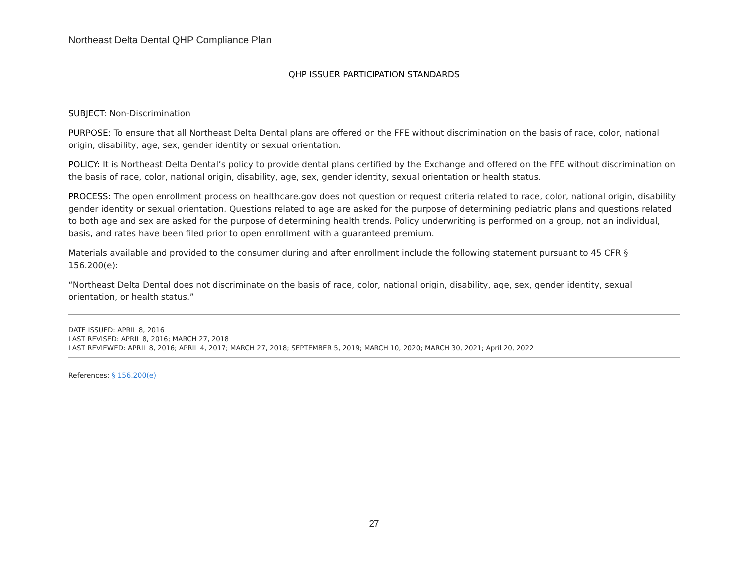Northeast Delta Dental QHP Compliance Plan
QHP ISSUER PARTICIPATION STANDARDS
SUBJECT: Non-Discrimination
PURPOSE: To ensure that all Northeast Delta Dental plans are offered on the FFE without discrimination on the basis of race, color, national origin, disability, age, sex, gender identity or sexual orientation.
POLICY: It is Northeast Delta Dental’s policy to provide dental plans certified by the Exchange and offered on the FFE without discrimination on the basis of race, color, national origin, disability, age, sex, gender identity, sexual orientation or health status.
PROCESS: The open enrollment process on healthcare.gov does not question or request criteria related to race, color, national origin, disability gender identity or sexual orientation. Questions related to age are asked for the purpose of determining pediatric plans and questions related to both age and sex are asked for the purpose of determining health trends. Policy underwriting is performed on a group, not an individual, basis, and rates have been filed prior to open enrollment with a guaranteed premium.
Materials available and provided to the consumer during and after enrollment include the following statement pursuant to 45 CFR § 156.200(e):
“Northeast Delta Dental does not discriminate on the basis of race, color, national origin, disability, age, sex, gender identity, sexual orientation, or health status.”
DATE ISSUED: APRIL 8, 2016
LAST REVISED: APRIL 8, 2016; MARCH 27, 2018
LAST REVIEWED: APRIL 8, 2016; APRIL 4, 2017; MARCH 27, 2018; SEPTEMBER 5, 2019; MARCH 10, 2020; MARCH 30, 2021; April 20, 2022
References: § 156.200(e)
27